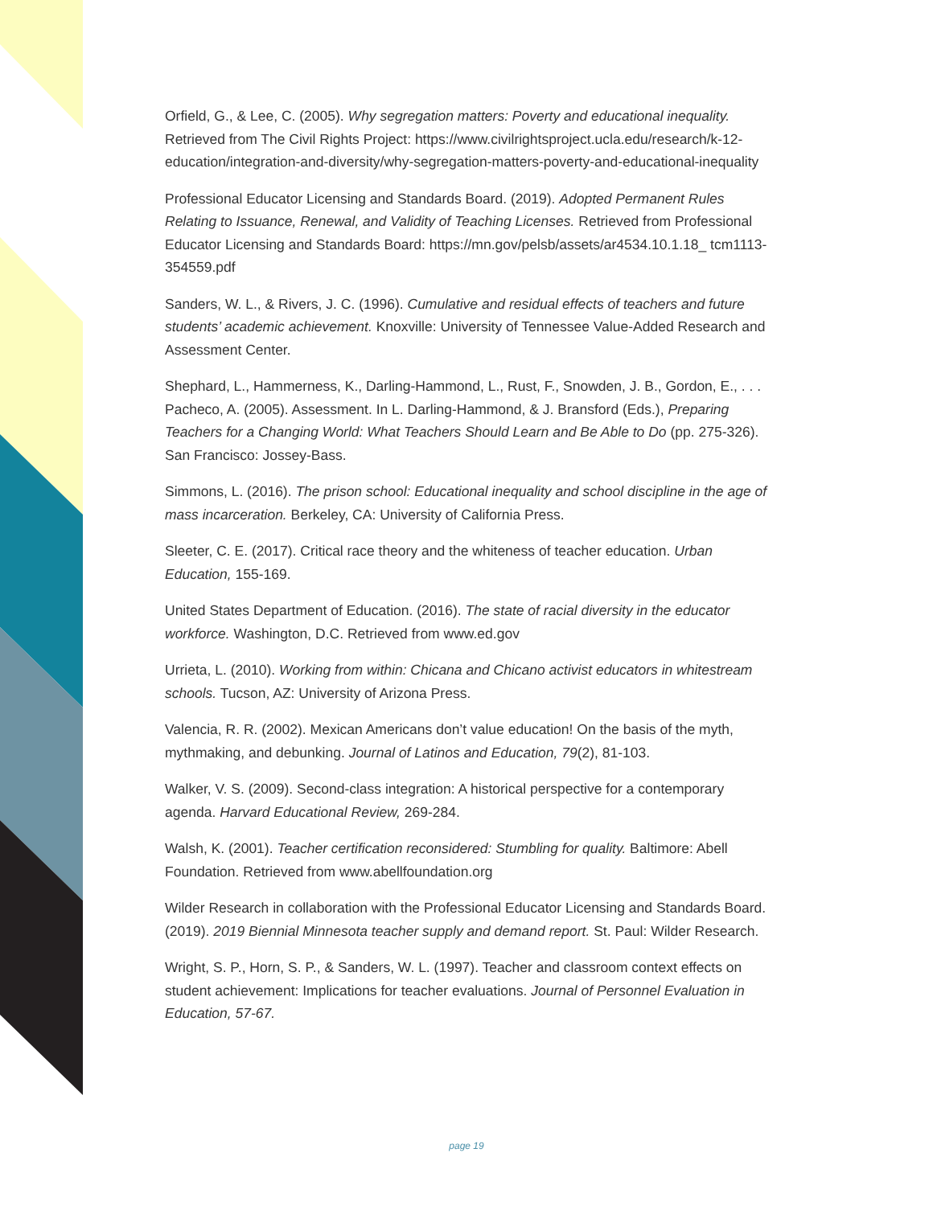Orfield, G., & Lee, C. (2005). Why segregation matters: Poverty and educational inequality. Retrieved from The Civil Rights Project: https://www.civilrightsproject.ucla.edu/research/k-12-education/integration-and-diversity/why-segregation-matters-poverty-and-educational-inequality
Professional Educator Licensing and Standards Board. (2019). Adopted Permanent Rules Relating to Issuance, Renewal, and Validity of Teaching Licenses. Retrieved from Professional Educator Licensing and Standards Board: https://mn.gov/pelsb/assets/ar4534.10.1.18_ tcm1113-354559.pdf
Sanders, W. L., & Rivers, J. C. (1996). Cumulative and residual effects of teachers and future students’ academic achievement. Knoxville: University of Tennessee Value-Added Research and Assessment Center.
Shephard, L., Hammerness, K., Darling-Hammond, L., Rust, F., Snowden, J. B., Gordon, E., . . . Pacheco, A. (2005). Assessment. In L. Darling-Hammond, & J. Bransford (Eds.), Preparing Teachers for a Changing World: What Teachers Should Learn and Be Able to Do (pp. 275-326). San Francisco: Jossey-Bass.
Simmons, L. (2016). The prison school: Educational inequality and school discipline in the age of mass incarceration. Berkeley, CA: University of California Press.
Sleeter, C. E. (2017). Critical race theory and the whiteness of teacher education. Urban Education, 155-169.
United States Department of Education. (2016). The state of racial diversity in the educator workforce. Washington, D.C. Retrieved from www.ed.gov
Urrieta, L. (2010). Working from within: Chicana and Chicano activist educators in whitestream schools. Tucson, AZ: University of Arizona Press.
Valencia, R. R. (2002). Mexican Americans don’t value education! On the basis of the myth, mythmaking, and debunking. Journal of Latinos and Education, 79(2), 81-103.
Walker, V. S. (2009). Second-class integration: A historical perspective for a contemporary agenda. Harvard Educational Review, 269-284.
Walsh, K. (2001). Teacher certification reconsidered: Stumbling for quality. Baltimore: Abell Foundation. Retrieved from www.abellfoundation.org
Wilder Research in collaboration with the Professional Educator Licensing and Standards Board. (2019). 2019 Biennial Minnesota teacher supply and demand report. St. Paul: Wilder Research.
Wright, S. P., Horn, S. P., & Sanders, W. L. (1997). Teacher and classroom context effects on student achievement: Implications for teacher evaluations. Journal of Personnel Evaluation in Education, 57-67.
page 19